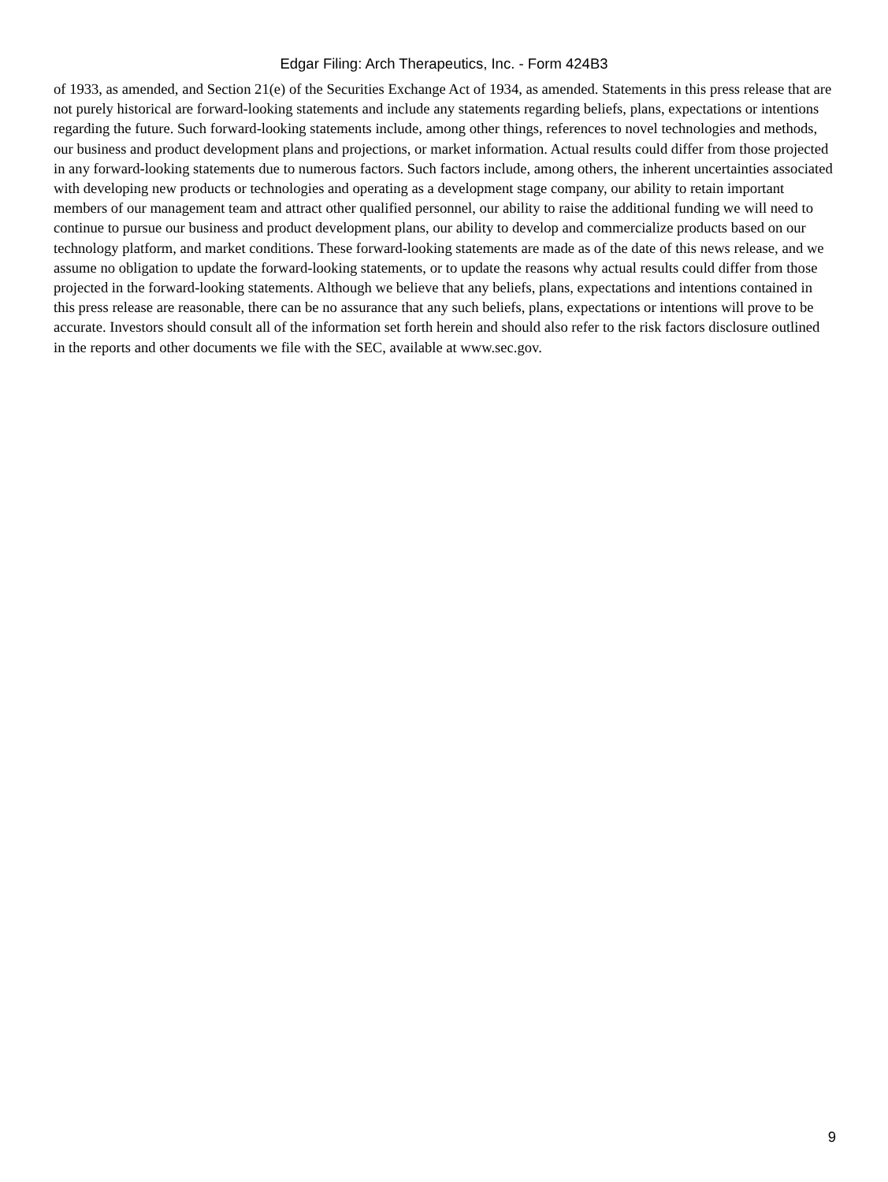Edgar Filing: Arch Therapeutics, Inc. - Form 424B3
of 1933, as amended, and Section 21(e) of the Securities Exchange Act of 1934, as amended. Statements in this press release that are not purely historical are forward-looking statements and include any statements regarding beliefs, plans, expectations or intentions regarding the future. Such forward-looking statements include, among other things, references to novel technologies and methods, our business and product development plans and projections, or market information. Actual results could differ from those projected in any forward-looking statements due to numerous factors. Such factors include, among others, the inherent uncertainties associated with developing new products or technologies and operating as a development stage company, our ability to retain important members of our management team and attract other qualified personnel, our ability to raise the additional funding we will need to continue to pursue our business and product development plans, our ability to develop and commercialize products based on our technology platform, and market conditions. These forward-looking statements are made as of the date of this news release, and we assume no obligation to update the forward-looking statements, or to update the reasons why actual results could differ from those projected in the forward-looking statements. Although we believe that any beliefs, plans, expectations and intentions contained in this press release are reasonable, there can be no assurance that any such beliefs, plans, expectations or intentions will prove to be accurate. Investors should consult all of the information set forth herein and should also refer to the risk factors disclosure outlined in the reports and other documents we file with the SEC, available at www.sec.gov.
9